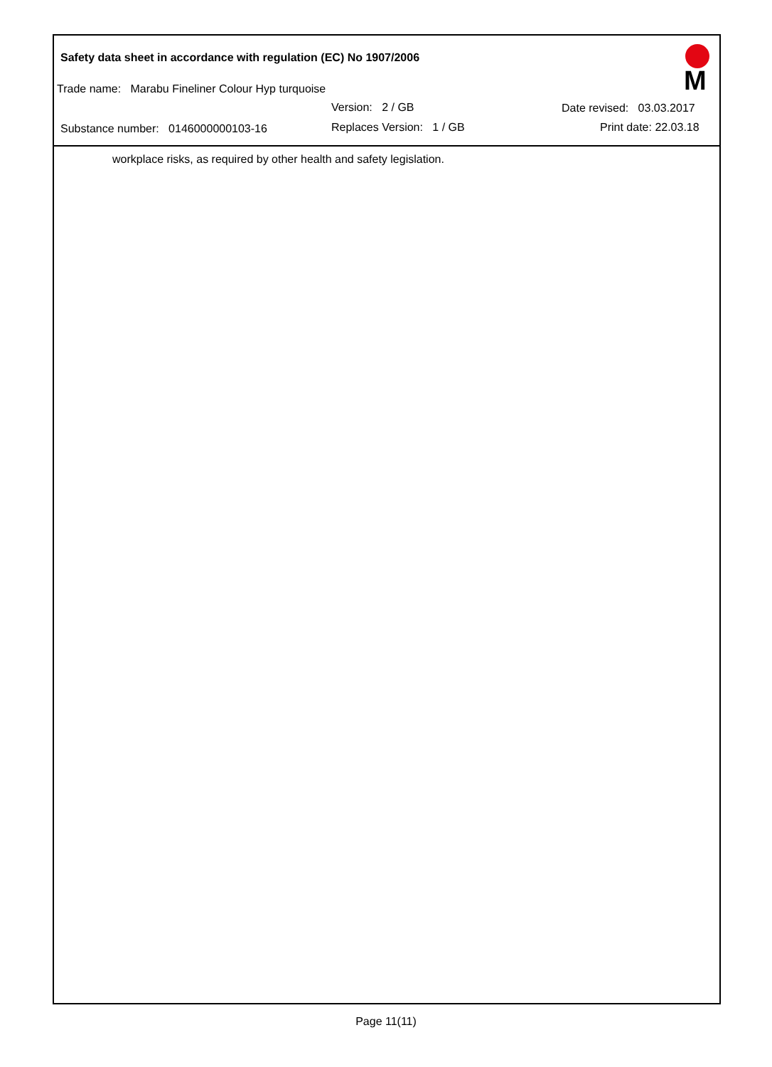Safety data sheet in accordance with regulation (EC) No 1907/2006
Trade name: Marabu Fineliner Colour Hyp turquoise
Version: 2 / GB Date revised: 03.03.2017
Substance number: 0146000000103-16 Replaces Version: 1 / GB Print date: 22.03.18
M
workplace risks, as required by other health and safety legislation.
Page 11(11)